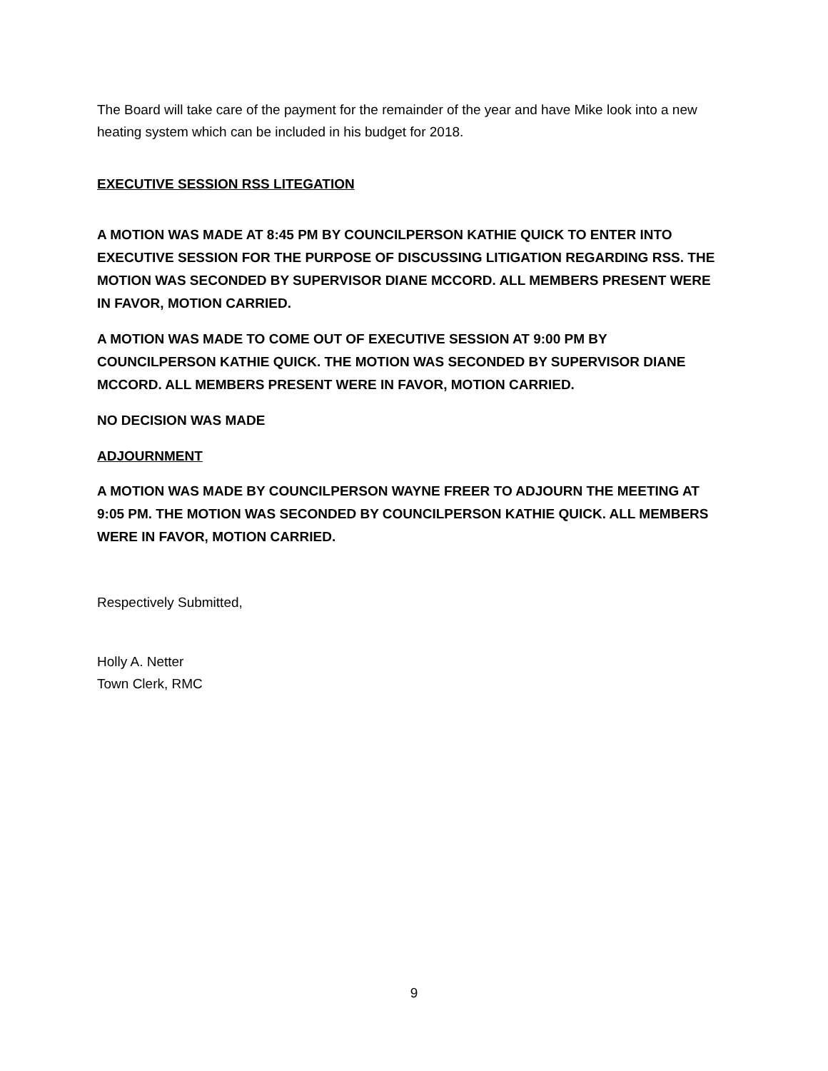The Board will take care of the payment for the remainder of the year and have Mike look into a new heating system which can be included in his budget for 2018.
EXECUTIVE SESSION RSS LITEGATION
A MOTION WAS MADE AT 8:45 PM BY COUNCILPERSON KATHIE QUICK TO ENTER INTO EXECUTIVE SESSION FOR THE PURPOSE OF DISCUSSING LITIGATION REGARDING RSS. THE MOTION WAS SECONDED BY SUPERVISOR DIANE MCCORD. ALL MEMBERS PRESENT WERE IN FAVOR, MOTION CARRIED.
A MOTION WAS MADE TO COME OUT OF EXECUTIVE SESSION AT 9:00 PM BY COUNCILPERSON KATHIE QUICK. THE MOTION WAS SECONDED BY SUPERVISOR DIANE MCCORD. ALL MEMBERS PRESENT WERE IN FAVOR, MOTION CARRIED.
NO DECISION WAS MADE
ADJOURNMENT
A MOTION WAS MADE BY COUNCILPERSON WAYNE FREER TO ADJOURN THE MEETING AT 9:05 PM. THE MOTION WAS SECONDED BY COUNCILPERSON KATHIE QUICK. ALL MEMBERS WERE IN FAVOR, MOTION CARRIED.
Respectively Submitted,
Holly A. Netter
Town Clerk, RMC
9